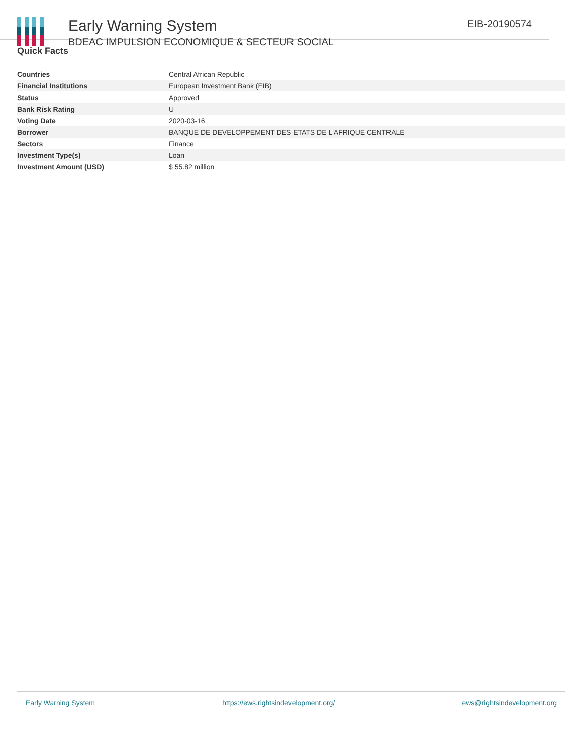Early Warning System
BDEAC IMPULSION ECONOMIQUE & SECTEUR SOCIAL
EIB-20190574
Quick Facts
| Countries | Central African Republic |
| Financial Institutions | European Investment Bank (EIB) |
| Status | Approved |
| Bank Risk Rating | U |
| Voting Date | 2020-03-16 |
| Borrower | BANQUE DE DEVELOPPEMENT DES ETATS DE L'AFRIQUE CENTRALE |
| Sectors | Finance |
| Investment Type(s) | Loan |
| Investment Amount (USD) | $ 55.82 million |
Early Warning System https://ews.rightsindevelopment.org/ ews@rightsindevelopment.org